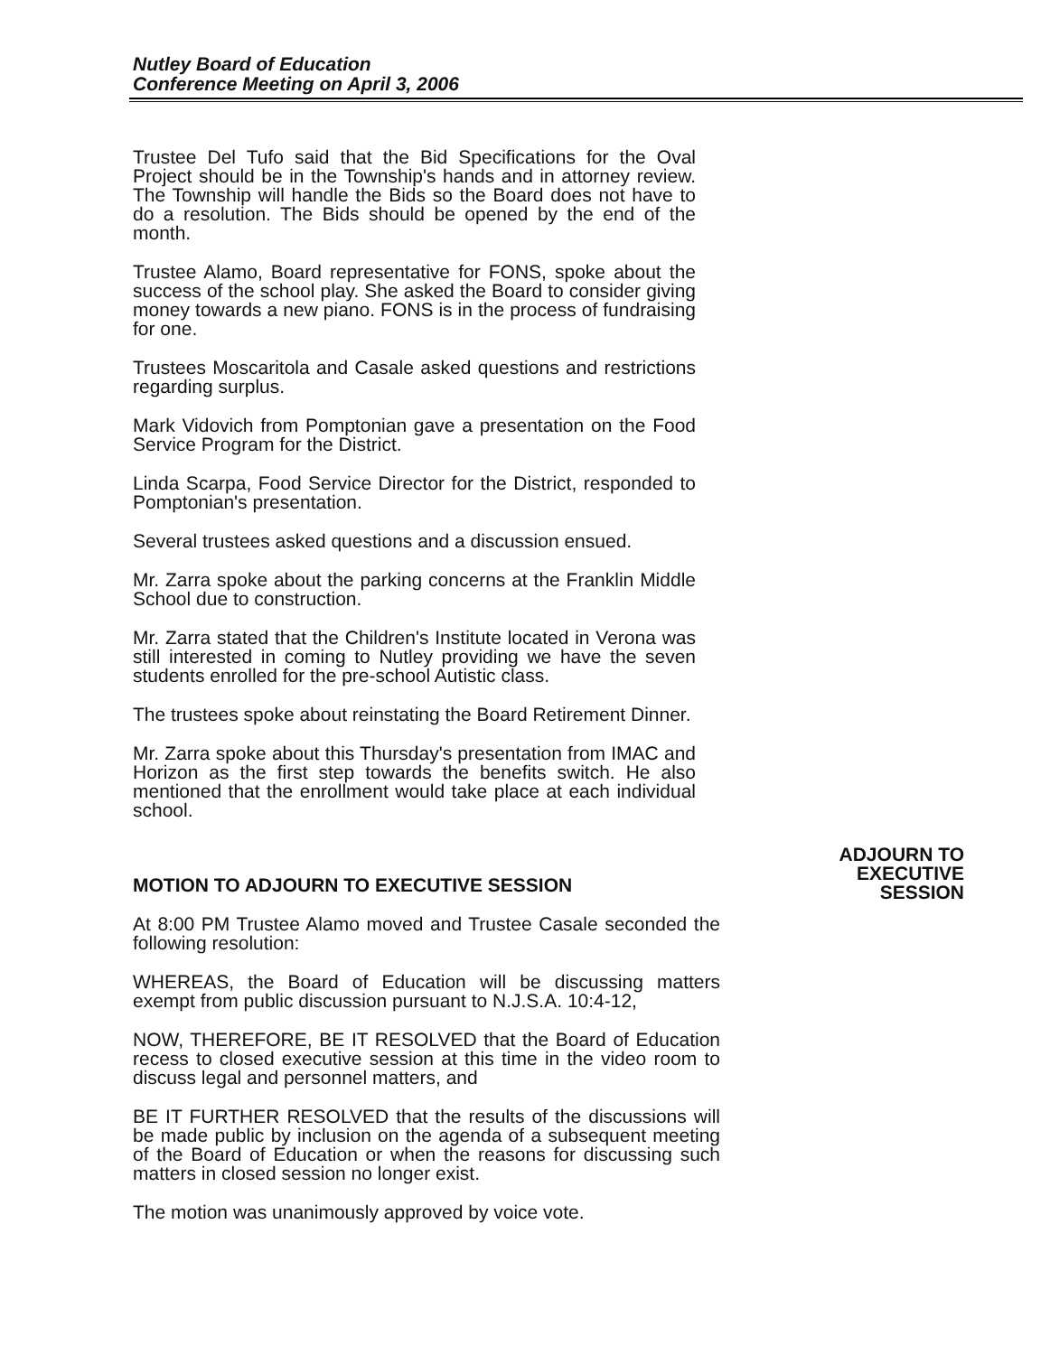Nutley Board of Education
Conference Meeting on April 3, 2006
Trustee Del Tufo said that the Bid Specifications for the Oval Project should be in the Township's hands and in attorney review. The Township will handle the Bids so the Board does not have to do a resolution. The Bids should be opened by the end of the month.
Trustee Alamo, Board representative for FONS, spoke about the success of the school play. She asked the Board to consider giving money towards a new piano. FONS is in the process of fundraising for one.
Trustees Moscaritola and Casale asked questions and restrictions regarding surplus.
Mark Vidovich from Pomptonian gave a presentation on the Food Service Program for the District.
Linda Scarpa, Food Service Director for the District, responded to Pomptonian's presentation.
Several trustees asked questions and a discussion ensued.
Mr. Zarra spoke about the parking concerns at the Franklin Middle School due to construction.
Mr. Zarra stated that the Children's Institute located in Verona was still interested in coming to Nutley providing we have the seven students enrolled for the pre-school Autistic class.
The trustees spoke about reinstating the Board Retirement Dinner.
Mr. Zarra spoke about this Thursday's presentation from IMAC and Horizon as the first step towards the benefits switch. He also mentioned that the enrollment would take place at each individual school.
MOTION TO ADJOURN TO EXECUTIVE SESSION
At 8:00 PM Trustee Alamo moved and Trustee Casale seconded the following resolution:
WHEREAS, the Board of Education will be discussing matters exempt from public discussion pursuant to N.J.S.A. 10:4-12,
NOW, THEREFORE, BE IT RESOLVED that the Board of Education recess to closed executive session at this time in the video room to discuss legal and personnel matters, and
BE IT FURTHER RESOLVED that the results of the discussions will be made public by inclusion on the agenda of a subsequent meeting of the Board of Education or when the reasons for discussing such matters in closed session no longer exist.
The motion was unanimously approved by voice vote.
ADJOURN TO
EXECUTIVE
SESSION